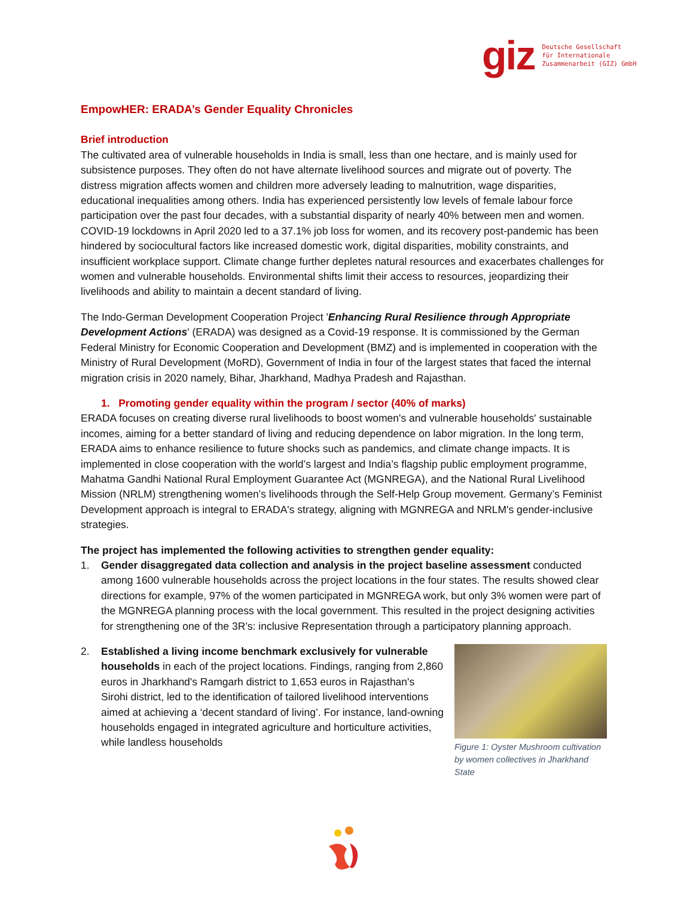giz Deutsche Gesellschaft
für Internationale
Zusammenarbeit (GIZ) GmbH
EmpowHER: ERADA’s Gender Equality Chronicles
Brief introduction
The cultivated area of vulnerable households in India is small, less than one hectare, and is mainly used for subsistence purposes. They often do not have alternate livelihood sources and migrate out of poverty. The distress migration affects women and children more adversely leading to malnutrition, wage disparities, educational inequalities among others. India has experienced persistently low levels of female labour force participation over the past four decades, with a substantial disparity of nearly 40% between men and women. COVID-19 lockdowns in April 2020 led to a 37.1% job loss for women, and its recovery post-pandemic has been hindered by sociocultural factors like increased domestic work, digital disparities, mobility constraints, and insufficient workplace support. Climate change further depletes natural resources and exacerbates challenges for women and vulnerable households. Environmental shifts limit their access to resources, jeopardizing their livelihoods and ability to maintain a decent standard of living.
The Indo-German Development Cooperation Project 'Enhancing Rural Resilience through Appropriate Development Actions' (ERADA) was designed as a Covid-19 response. It is commissioned by the German Federal Ministry for Economic Cooperation and Development (BMZ) and is implemented in cooperation with the Ministry of Rural Development (MoRD), Government of India in four of the largest states that faced the internal migration crisis in 2020 namely, Bihar, Jharkhand, Madhya Pradesh and Rajasthan.
1. Promoting gender equality within the program / sector (40% of marks)
ERADA focuses on creating diverse rural livelihoods to boost women's and vulnerable households' sustainable incomes, aiming for a better standard of living and reducing dependence on labor migration. In the long term, ERADA aims to enhance resilience to future shocks such as pandemics, and climate change impacts. It is implemented in close cooperation with the world’s largest and India’s flagship public employment programme, Mahatma Gandhi National Rural Employment Guarantee Act (MGNREGA), and the National Rural Livelihood Mission (NRLM) strengthening women’s livelihoods through the Self-Help Group movement. Germany’s Feminist Development approach is integral to ERADA's strategy, aligning with MGNREGA and NRLM's gender-inclusive strategies.
The project has implemented the following activities to strengthen gender equality:
1. Gender disaggregated data collection and analysis in the project baseline assessment conducted among 1600 vulnerable households across the project locations in the four states. The results showed clear directions for example, 97% of the women participated in MGNREGA work, but only 3% women were part of the MGNREGA planning process with the local government. This resulted in the project designing activities for strengthening one of the 3R’s: inclusive Representation through a participatory planning approach.
2. Figure 1: Oyster Mushroom cultivation by women collectives in Jharkhand State Established a living income benchmark exclusively for vulnerable households in each of the project locations. Findings, ranging from 2,860 euros in Jharkhand's Ramgarh district to 1,653 euros in Rajasthan's Sirohi district, led to the identification of tailored livelihood interventions aimed at achieving a ‘decent standard of living’. For instance, land-owning households engaged in integrated agriculture and horticulture activities, while landless households